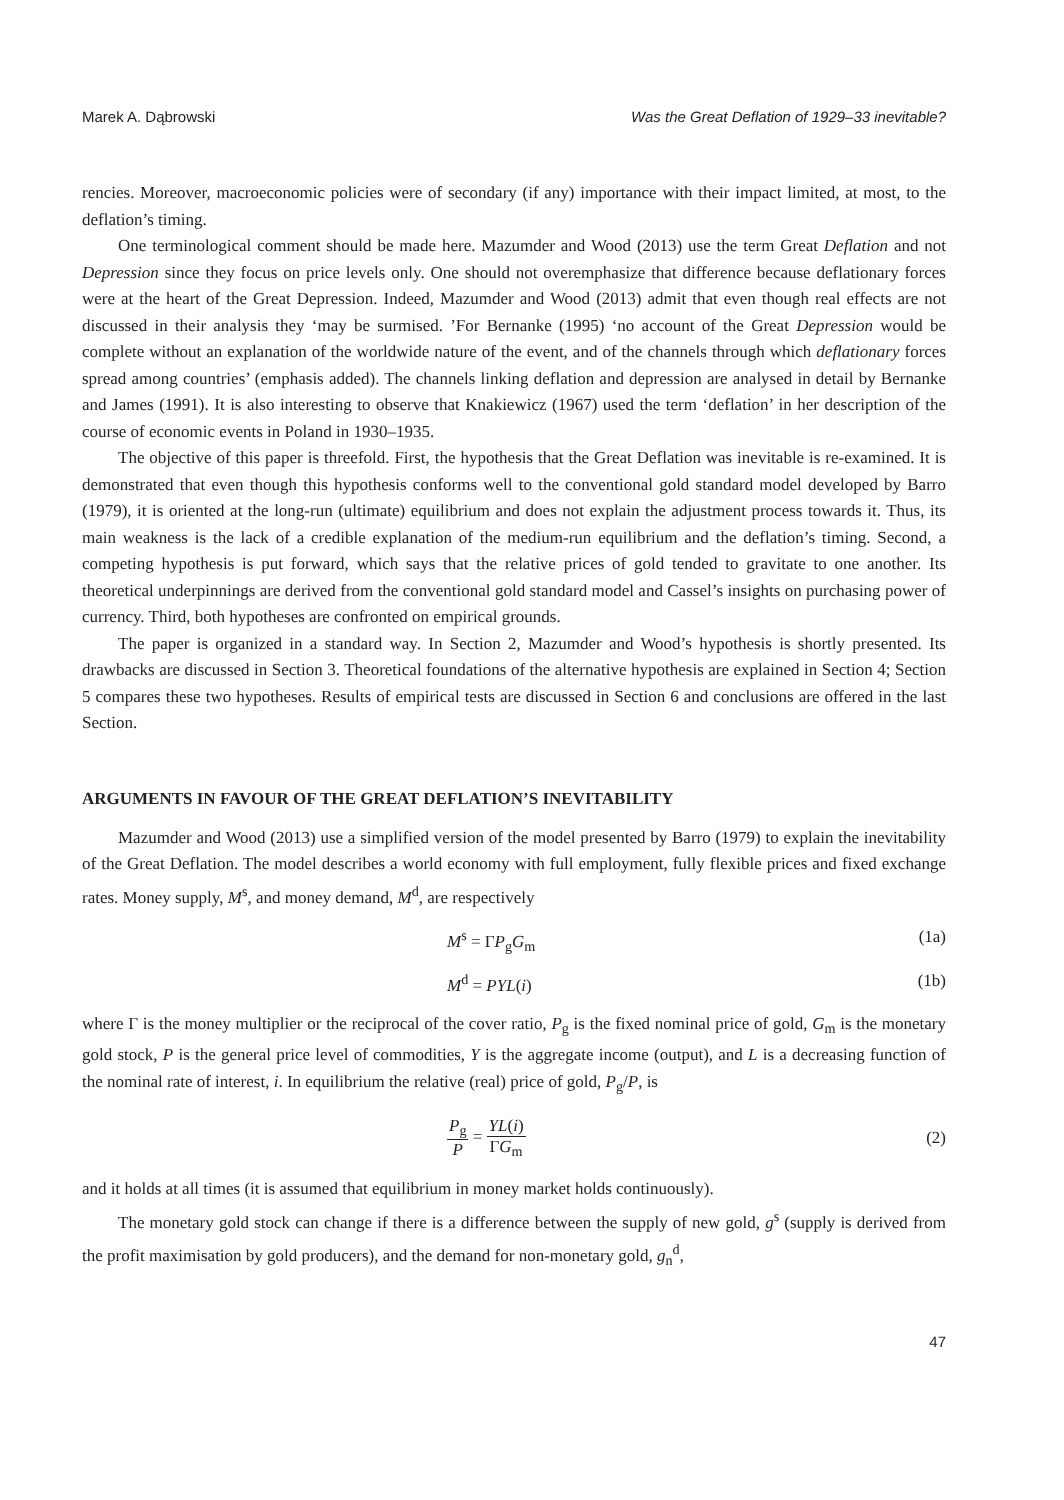Marek A. Dąbrowski Was the Great Deflation of 1929–33 inevitable?
rencies. Moreover, macroeconomic policies were of secondary (if any) importance with their impact limited, at most, to the deflation’s timing.
One terminological comment should be made here. Mazumder and Wood (2013) use the term Great Deflation and not Depression since they focus on price levels only. One should not overemphasize that difference because deflationary forces were at the heart of the Great Depression. Indeed, Mazumder and Wood (2013) admit that even though real effects are not discussed in their analysis they ‘may be surmised. ’For Bernanke (1995) ‘no account of the Great Depression would be complete without an explanation of the worldwide nature of the event, and of the channels through which deflationary forces spread among countries’ (emphasis added). The channels linking deflation and depression are analysed in detail by Bernanke and James (1991). It is also interesting to observe that Knakiewicz (1967) used the term ‘deflation’ in her description of the course of economic events in Poland in 1930–1935.
The objective of this paper is threefold. First, the hypothesis that the Great Deflation was inevitable is re-examined. It is demonstrated that even though this hypothesis conforms well to the conventional gold standard model developed by Barro (1979), it is oriented at the long-run (ultimate) equilibrium and does not explain the adjustment process towards it. Thus, its main weakness is the lack of a credible explanation of the medium-run equilibrium and the deflation’s timing. Second, a competing hypothesis is put forward, which says that the relative prices of gold tended to gravitate to one another. Its theoretical underpinnings are derived from the conventional gold standard model and Cassel’s insights on purchasing power of currency. Third, both hypotheses are confronted on empirical grounds.
The paper is organized in a standard way. In Section 2, Mazumder and Wood’s hypothesis is shortly presented. Its drawbacks are discussed in Section 3. Theoretical foundations of the alternative hypothesis are explained in Section 4; Section 5 compares these two hypotheses. Results of empirical tests are discussed in Section 6 and conclusions are offered in the last Section.
ARGUMENTS IN FAVOUR OF THE GREAT DEFLATION’S INEVITABILITY
Mazumder and Wood (2013) use a simplified version of the model presented by Barro (1979) to explain the inevitability of the Great Deflation. The model describes a world economy with full employment, fully flexible prices and fixed exchange rates. Money supply, M<sup>s</sup>, and money demand, M<sup>d</sup>, are respectively
M<sup>s</sup> = ΓP<sub>g</sub>G<sub>m</sub> (1a)
M<sup>d</sup> = PYL(i) (1b)
where Γ is the money multiplier or the reciprocal of the cover ratio, P<sub>g</sub> is the fixed nominal price of gold, G<sub>m</sub> is the monetary gold stock, P is the general price level of commodities, Y is the aggregate income (output), and L is a decreasing function of the nominal rate of interest, i. In equilibrium the relative (real) price of gold, P<sub>g</sub>/P, is
P<sub>g</sub> P = YL(i) ΓG<sub>m</sub> (2)
and it holds at all times (it is assumed that equilibrium in money market holds continuously).
The monetary gold stock can change if there is a difference between the supply of new gold, g<sup>s</sup> (supply is derived from the profit maximisation by gold producers), and the demand for non-monetary gold, g<sub>n</sub><sup>d</sup>,
47